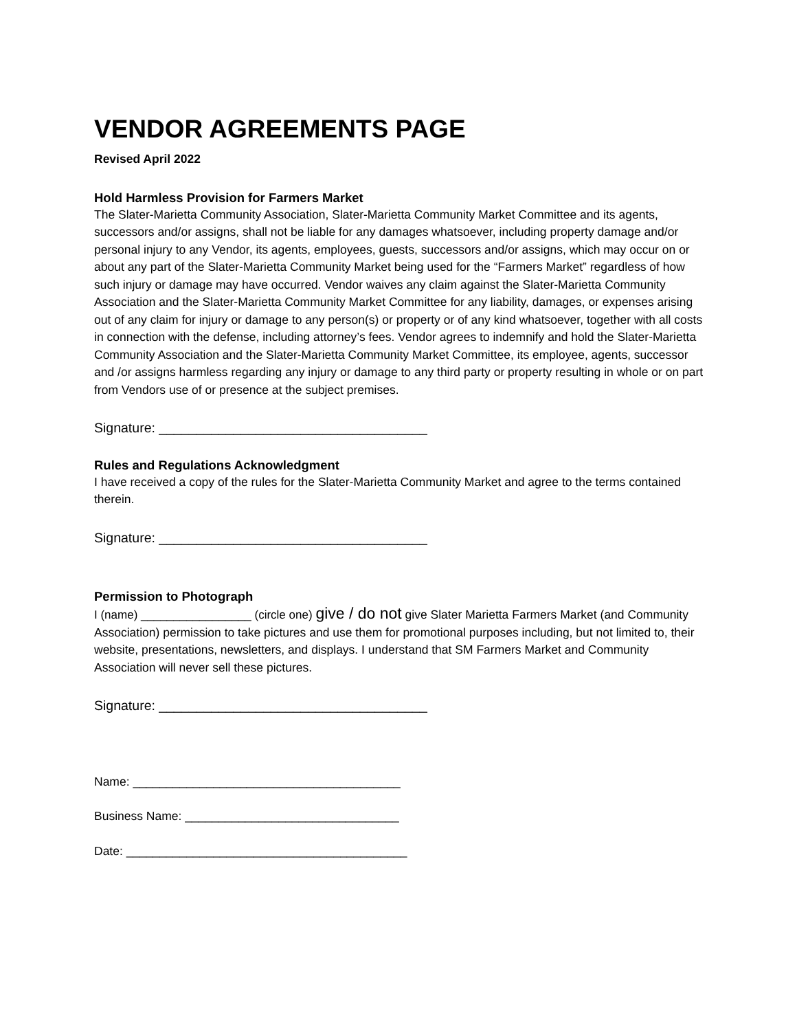VENDOR AGREEMENTS PAGE
Revised April 2022
Hold Harmless Provision for Farmers Market
The Slater-Marietta Community Association, Slater-Marietta Community Market Committee and its agents, successors and/or assigns, shall not be liable for any damages whatsoever, including property damage and/or personal injury to any Vendor, its agents, employees, guests, successors and/or assigns, which may occur on or about any part of the Slater-Marietta Community Market being used for the “Farmers Market” regardless of how such injury or damage may have occurred. Vendor waives any claim against the Slater-Marietta Community Association and the Slater-Marietta Community Market Committee for any liability, damages, or expenses arising out of any claim for injury or damage to any person(s) or property or of any kind whatsoever, together with all costs in connection with the defense, including attorney’s fees. Vendor agrees to indemnify and hold the Slater-Marietta Community Association and the Slater-Marietta Community Market Committee, its employee, agents, successor and /or assigns harmless regarding any injury or damage to any third party or property resulting in whole or on part from Vendors use of or presence at the subject premises.
Signature: ____________________________________
Rules and Regulations Acknowledgment
I have received a copy of the rules for the Slater-Marietta Community Market and agree to the terms contained therein.
Signature: ____________________________________
Permission to Photograph
I (name) _________________ (circle one) give / do not give Slater Marietta Farmers Market (and Community Association) permission to take pictures and use them for promotional purposes including, but not limited to, their website, presentations, newsletters, and displays. I understand that SM Farmers Market and Community Association will never sell these pictures.
Signature: ____________________________________
Name: ________________________________________
Business Name: ________________________________
Date: __________________________________________